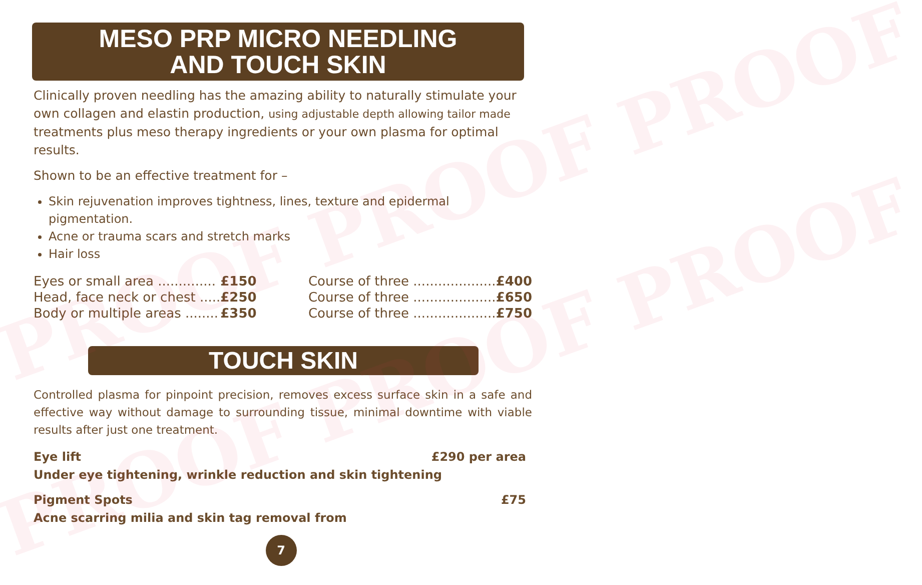PROOF PROOF PROOF
PROOF PROOF PROOF
MESO PRP MICRO NEEDLING
AND TOUCH SKIN
Clinically proven needling has the amazing ability to naturally stimulate your own collagen and elastin production, using adjustable depth allowing tailor made treatments plus meso therapy ingredients or your own plasma for optimal results.
Shown to be an effective treatment for –
Skin rejuvenation improves tightness, lines, texture and epidermal pigmentation.
Acne or trauma scars and stretch marks
Hair loss
| Eyes or small area .............. | £150 |
| Head, face neck or chest ..... | £250 |
| Body or multiple areas ........ | £350 |
| Course of three .................... | £400 |
| Course of three .................... | £650 |
| Course of three .................... | £750 |
TOUCH SKIN
Controlled plasma for pinpoint precision, removes excess surface skin in a safe and effective way without damage to surrounding tissue, minimal downtime with viable results after just one treatment.
Eye lift £290 per area
Under eye tightening, wrinkle reduction and skin tightening
Pigment Spots £75
Acne scarring milia and skin tag removal from
7